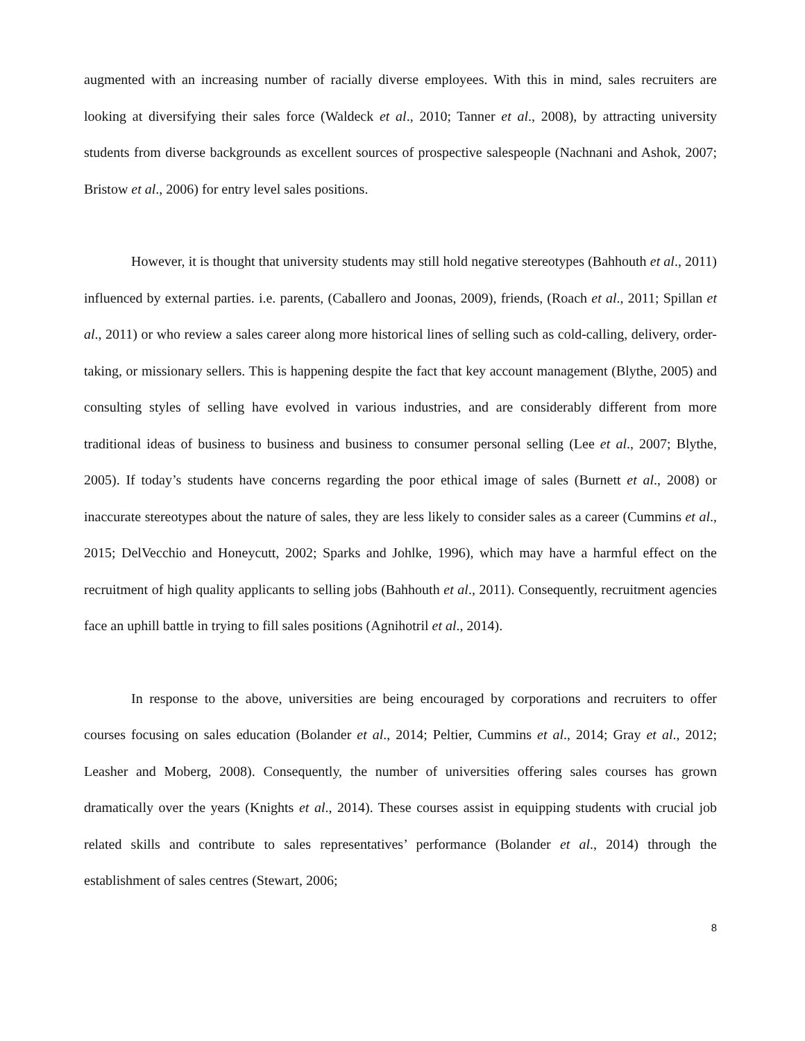augmented with an increasing number of racially diverse employees. With this in mind, sales recruiters are looking at diversifying their sales force (Waldeck et al., 2010; Tanner et al., 2008), by attracting university students from diverse backgrounds as excellent sources of prospective salespeople (Nachnani and Ashok, 2007; Bristow et al., 2006) for entry level sales positions.
However, it is thought that university students may still hold negative stereotypes (Bahhouth et al., 2011) influenced by external parties. i.e. parents, (Caballero and Joonas, 2009), friends, (Roach et al., 2011; Spillan et al., 2011) or who review a sales career along more historical lines of selling such as cold-calling, delivery, order-taking, or missionary sellers. This is happening despite the fact that key account management (Blythe, 2005) and consulting styles of selling have evolved in various industries, and are considerably different from more traditional ideas of business to business and business to consumer personal selling (Lee et al., 2007; Blythe, 2005). If today’s students have concerns regarding the poor ethical image of sales (Burnett et al., 2008) or inaccurate stereotypes about the nature of sales, they are less likely to consider sales as a career (Cummins et al., 2015; DelVecchio and Honeycutt, 2002; Sparks and Johlke, 1996), which may have a harmful effect on the recruitment of high quality applicants to selling jobs (Bahhouth et al., 2011). Consequently, recruitment agencies face an uphill battle in trying to fill sales positions (Agnihotril et al., 2014).
In response to the above, universities are being encouraged by corporations and recruiters to offer courses focusing on sales education (Bolander et al., 2014; Peltier, Cummins et al., 2014; Gray et al., 2012; Leasher and Moberg, 2008). Consequently, the number of universities offering sales courses has grown dramatically over the years (Knights et al., 2014). These courses assist in equipping students with crucial job related skills and contribute to sales representatives’ performance (Bolander et al., 2014) through the establishment of sales centres (Stewart, 2006;
8